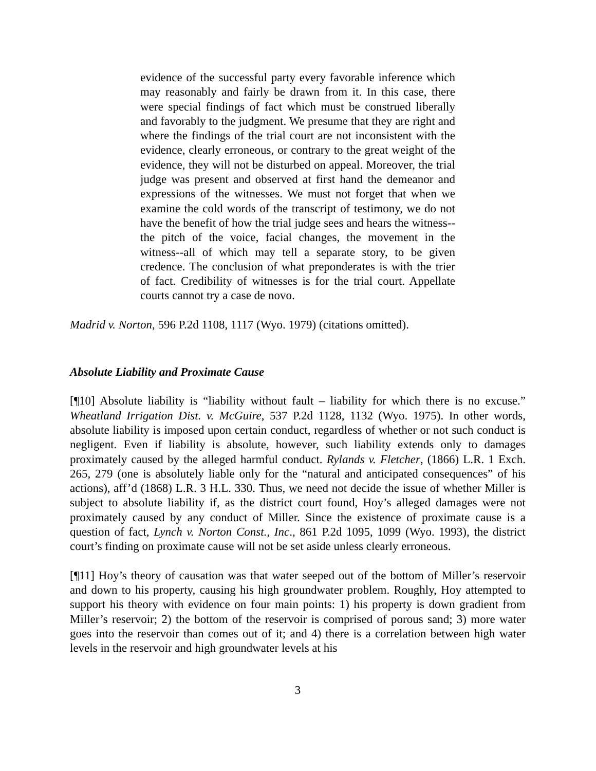evidence of the successful party every favorable inference which may reasonably and fairly be drawn from it. In this case, there were special findings of fact which must be construed liberally and favorably to the judgment. We presume that they are right and where the findings of the trial court are not inconsistent with the evidence, clearly erroneous, or contrary to the great weight of the evidence, they will not be disturbed on appeal. Moreover, the trial judge was present and observed at first hand the demeanor and expressions of the witnesses. We must not forget that when we examine the cold words of the transcript of testimony, we do not have the benefit of how the trial judge sees and hears the witness--the pitch of the voice, facial changes, the movement in the witness--all of which may tell a separate story, to be given credence. The conclusion of what preponderates is with the trier of fact. Credibility of witnesses is for the trial court. Appellate courts cannot try a case de novo.
Madrid v. Norton, 596 P.2d 1108, 1117 (Wyo. 1979) (citations omitted).
Absolute Liability and Proximate Cause
[¶10] Absolute liability is “liability without fault – liability for which there is no excuse.” Wheatland Irrigation Dist. v. McGuire, 537 P.2d 1128, 1132 (Wyo. 1975). In other words, absolute liability is imposed upon certain conduct, regardless of whether or not such conduct is negligent. Even if liability is absolute, however, such liability extends only to damages proximately caused by the alleged harmful conduct. Rylands v. Fletcher, (1866) L.R. 1 Exch. 265, 279 (one is absolutely liable only for the “natural and anticipated consequences” of his actions), aff’d (1868) L.R. 3 H.L. 330. Thus, we need not decide the issue of whether Miller is subject to absolute liability if, as the district court found, Hoy’s alleged damages were not proximately caused by any conduct of Miller. Since the existence of proximate cause is a question of fact, Lynch v. Norton Const., Inc., 861 P.2d 1095, 1099 (Wyo. 1993), the district court’s finding on proximate cause will not be set aside unless clearly erroneous.
[¶11] Hoy’s theory of causation was that water seeped out of the bottom of Miller’s reservoir and down to his property, causing his high groundwater problem. Roughly, Hoy attempted to support his theory with evidence on four main points: 1) his property is down gradient from Miller’s reservoir; 2) the bottom of the reservoir is comprised of porous sand; 3) more water goes into the reservoir than comes out of it; and 4) there is a correlation between high water levels in the reservoir and high groundwater levels at his
3